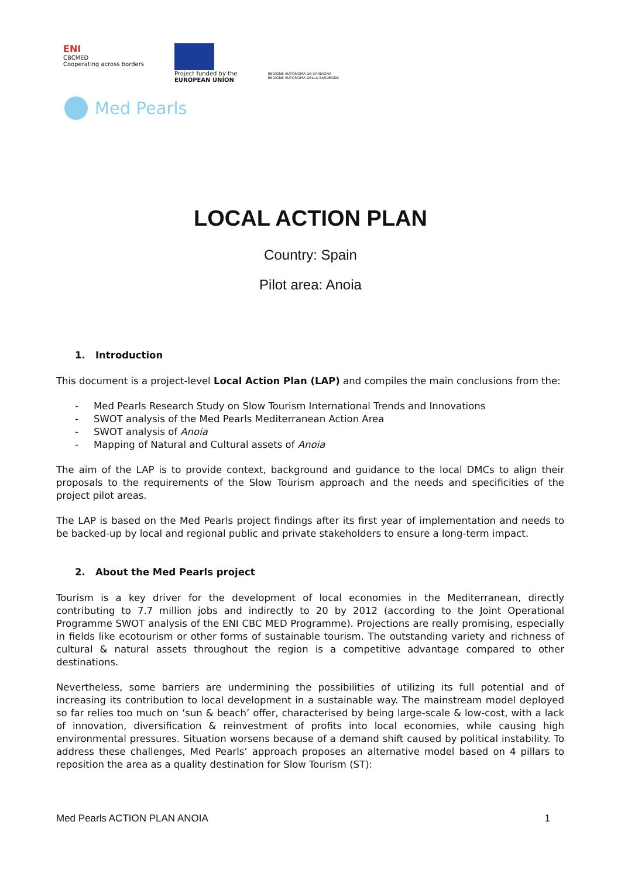ENI
CBCMED
Cooperating across borders
Project funded by the
EUROPEAN UNION
REGIONE AUTÒNOMA DE SARDIGNA
REGIONE AUTONOMA DELLA SARDEGNA
Med Pearls
LOCAL ACTION PLAN
Country: Spain
Pilot area: Anoia
1. Introduction
This document is a project-level Local Action Plan (LAP) and compiles the main conclusions from the:
- Med Pearls Research Study on Slow Tourism International Trends and Innovations
- SWOT analysis of the Med Pearls Mediterranean Action Area
- SWOT analysis of Anoia
- Mapping of Natural and Cultural assets of Anoia
The aim of the LAP is to provide context, background and guidance to the local DMCs to align their proposals to the requirements of the Slow Tourism approach and the needs and specificities of the project pilot areas.
The LAP is based on the Med Pearls project findings after its first year of implementation and needs to be backed-up by local and regional public and private stakeholders to ensure a long-term impact.
2. About the Med Pearls project
Tourism is a key driver for the development of local economies in the Mediterranean, directly contributing to 7.7 million jobs and indirectly to 20 by 2012 (according to the Joint Operational Programme SWOT analysis of the ENI CBC MED Programme). Projections are really promising, especially in fields like ecotourism or other forms of sustainable tourism. The outstanding variety and richness of cultural & natural assets throughout the region is a competitive advantage compared to other destinations.
Nevertheless, some barriers are undermining the possibilities of utilizing its full potential and of increasing its contribution to local development in a sustainable way. The mainstream model deployed so far relies too much on ‘sun & beach’ offer, characterised by being large-scale & low-cost, with a lack of innovation, diversification & reinvestment of profits into local economies, while causing high environmental pressures. Situation worsens because of a demand shift caused by political instability. To address these challenges, Med Pearls’ approach proposes an alternative model based on 4 pillars to reposition the area as a quality destination for Slow Tourism (ST):
Med Pearls ACTION PLAN ANOIA 1